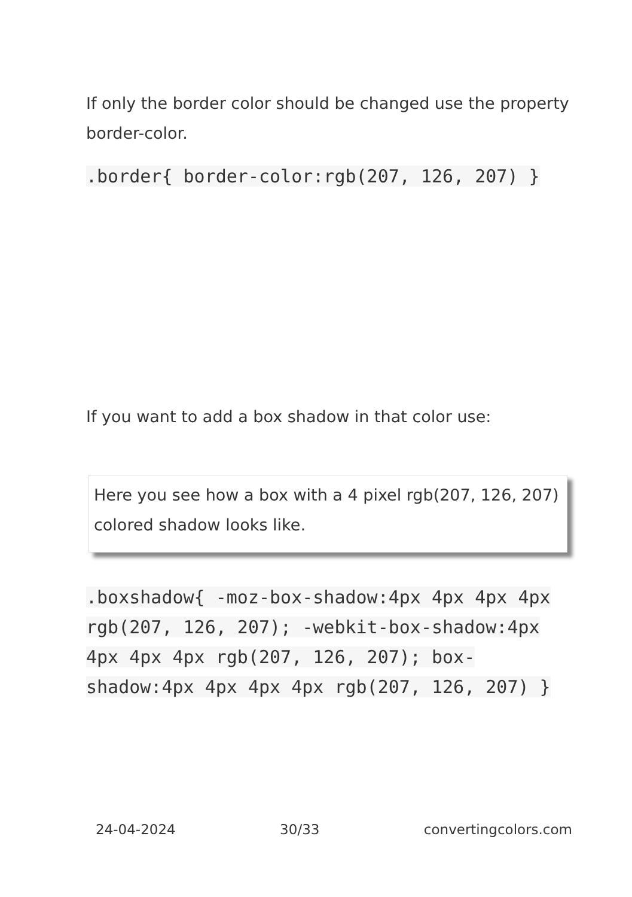If only the border color should be changed use the property border-color.
.border{ border-color:rgb(207, 126, 207) }
If you want to add a box shadow in that color use:
Here you see how a box with a 4 pixel rgb(207, 126, 207) colored shadow looks like.
.boxshadow{ -moz-box-shadow:4px 4px 4px 4px rgb(207, 126, 207); -webkit-box-shadow:4px 4px 4px 4px rgb(207, 126, 207); box-shadow:4px 4px 4px 4px rgb(207, 126, 207) }
24-04-2024 30/33 convertingcolors.com